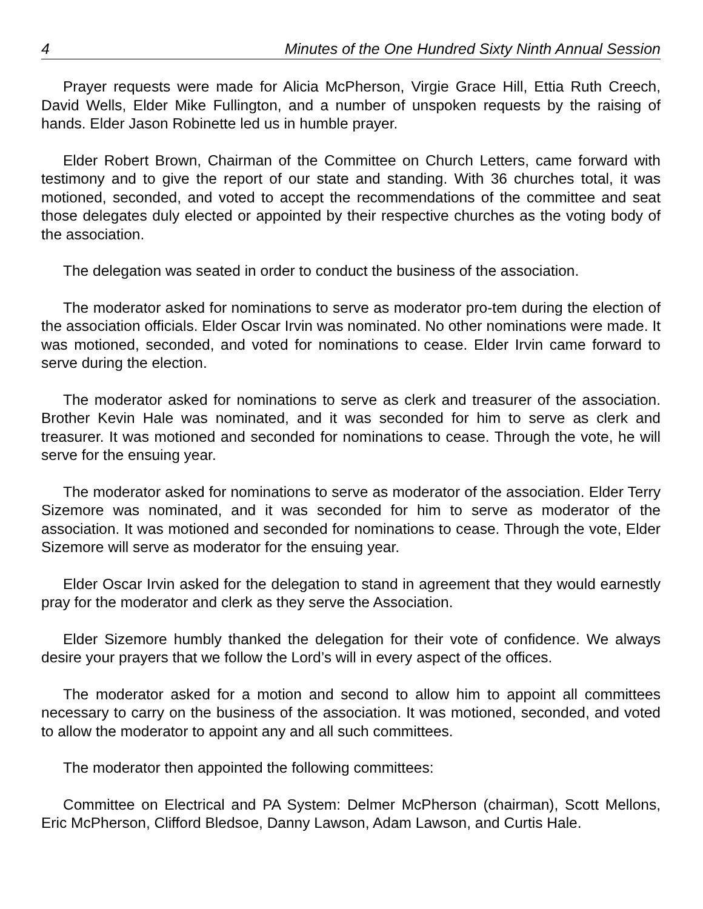4 Minutes of the One Hundred Sixty Ninth Annual Session
Prayer requests were made for Alicia McPherson, Virgie Grace Hill, Ettia Ruth Creech, David Wells, Elder Mike Fullington, and a number of unspoken requests by the raising of hands. Elder Jason Robinette led us in humble prayer.
Elder Robert Brown, Chairman of the Committee on Church Letters, came forward with testimony and to give the report of our state and standing. With 36 churches total, it was motioned, seconded, and voted to accept the recommendations of the committee and seat those delegates duly elected or appointed by their respective churches as the voting body of the association.
The delegation was seated in order to conduct the business of the association.
The moderator asked for nominations to serve as moderator pro-tem during the election of the association officials. Elder Oscar Irvin was nominated. No other nominations were made. It was motioned, seconded, and voted for nominations to cease. Elder Irvin came forward to serve during the election.
The moderator asked for nominations to serve as clerk and treasurer of the association. Brother Kevin Hale was nominated, and it was seconded for him to serve as clerk and treasurer. It was motioned and seconded for nominations to cease. Through the vote, he will serve for the ensuing year.
The moderator asked for nominations to serve as moderator of the association. Elder Terry Sizemore was nominated, and it was seconded for him to serve as moderator of the association. It was motioned and seconded for nominations to cease. Through the vote, Elder Sizemore will serve as moderator for the ensuing year.
Elder Oscar Irvin asked for the delegation to stand in agreement that they would earnestly pray for the moderator and clerk as they serve the Association.
Elder Sizemore humbly thanked the delegation for their vote of confidence. We always desire your prayers that we follow the Lord’s will in every aspect of the offices.
The moderator asked for a motion and second to allow him to appoint all committees necessary to carry on the business of the association. It was motioned, seconded, and voted to allow the moderator to appoint any and all such committees.
The moderator then appointed the following committees:
Committee on Electrical and PA System: Delmer McPherson (chairman), Scott Mellons, Eric McPherson, Clifford Bledsoe, Danny Lawson, Adam Lawson, and Curtis Hale.